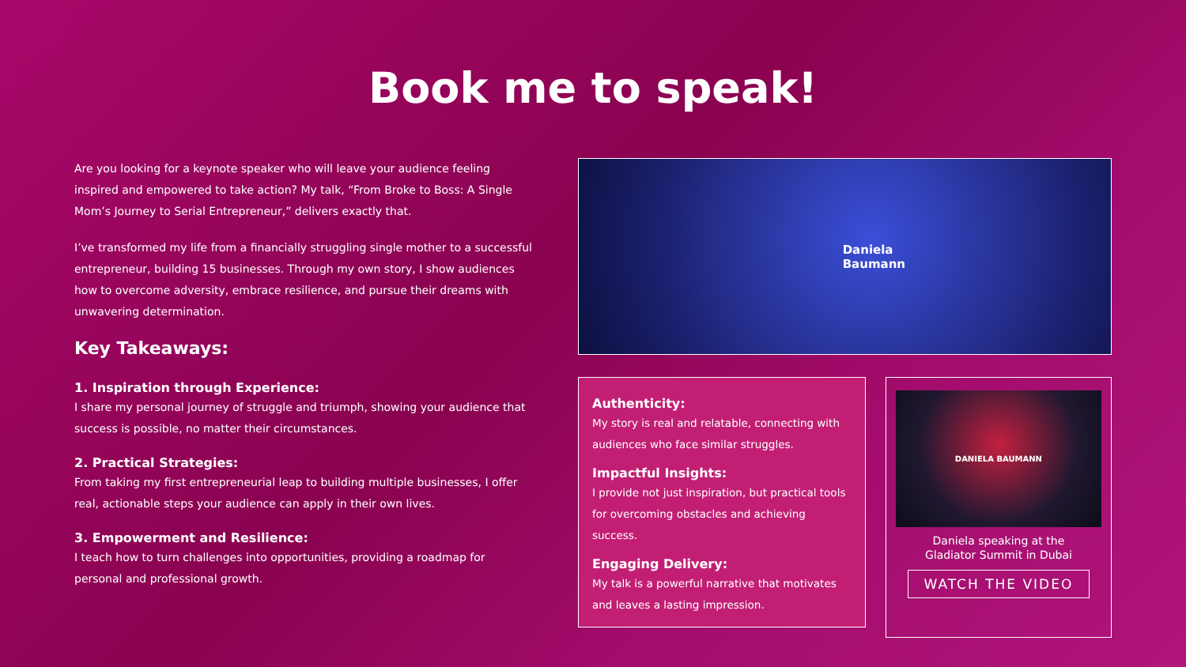Book me to speak!
Are you looking for a keynote speaker who will leave your audience feeling inspired and empowered to take action? My talk, “From Broke to Boss: A Single Mom’s Journey to Serial Entrepreneur,” delivers exactly that.
I’ve transformed my life from a financially struggling single mother to a successful entrepreneur, building 15 businesses. Through my own story, I show audiences how to overcome adversity, embrace resilience, and pursue their dreams with unwavering determination.
Key Takeaways:
1. Inspiration through Experience:
I share my personal journey of struggle and triumph, showing your audience that success is possible, no matter their circumstances.
2. Practical Strategies:
From taking my first entrepreneurial leap to building multiple businesses, I offer real, actionable steps your audience can apply in their own lives.
3. Empowerment and Resilience:
I teach how to turn challenges into opportunities, providing a roadmap for personal and professional growth.
Daniela
Baumann
Authenticity:
My story is real and relatable, connecting with audiences who face similar struggles.
Impactful Insights:
I provide not just inspiration, but practical tools for overcoming obstacles and achieving success.
Engaging Delivery:
My talk is a powerful narrative that motivates and leaves a lasting impression.
DANIELA BAUMANN
Daniela speaking at the
Gladiator Summit in Dubai
WATCH THE VIDEO